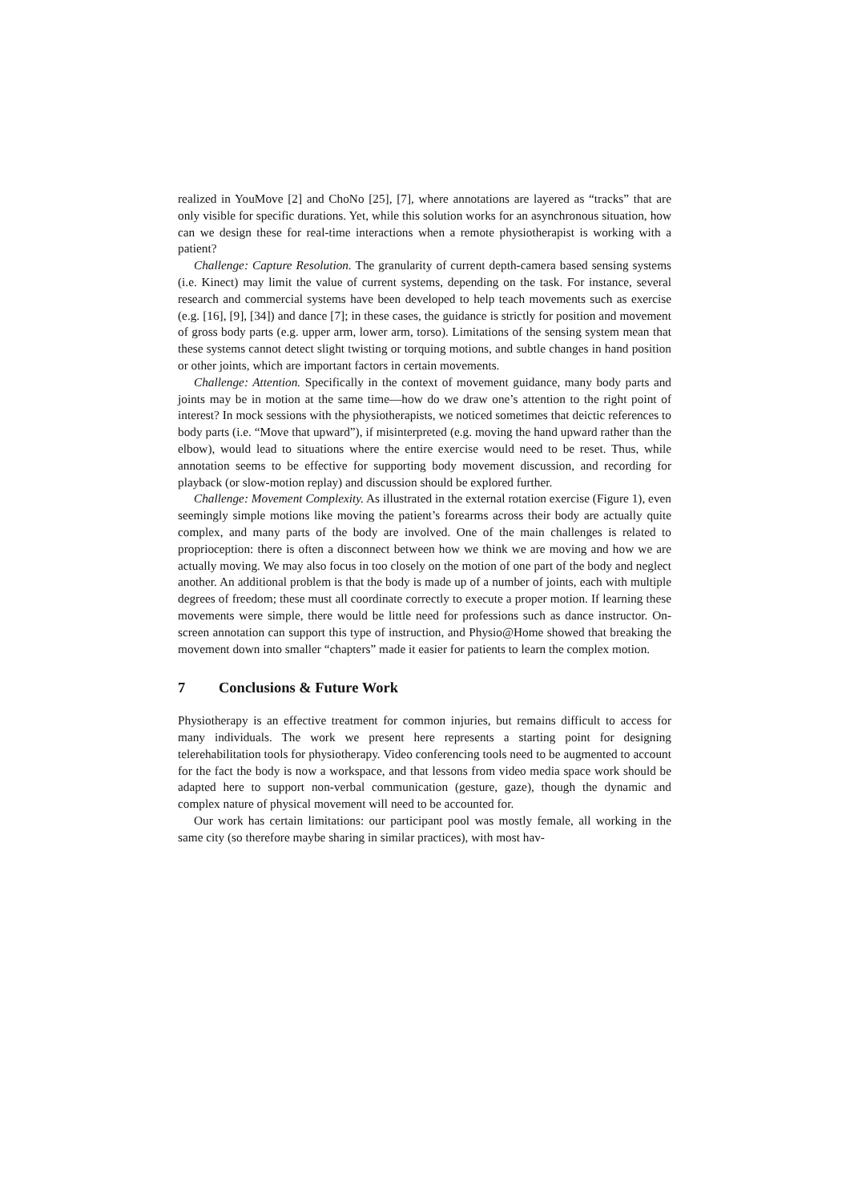realized in YouMove [2] and ChoNo [25], [7], where annotations are layered as “tracks” that are only visible for specific durations. Yet, while this solution works for an asynchronous situation, how can we design these for real-time interactions when a remote physiotherapist is working with a patient?
Challenge: Capture Resolution. The granularity of current depth-camera based sensing systems (i.e. Kinect) may limit the value of current systems, depending on the task. For instance, several research and commercial systems have been developed to help teach movements such as exercise (e.g. [16], [9], [34]) and dance [7]; in these cases, the guidance is strictly for position and movement of gross body parts (e.g. upper arm, lower arm, torso). Limitations of the sensing system mean that these systems cannot detect slight twisting or torquing motions, and subtle changes in hand position or other joints, which are important factors in certain movements.
Challenge: Attention. Specifically in the context of movement guidance, many body parts and joints may be in motion at the same time—how do we draw one’s attention to the right point of interest? In mock sessions with the physiotherapists, we noticed sometimes that deictic references to body parts (i.e. “Move that upward”), if misinterpreted (e.g. moving the hand upward rather than the elbow), would lead to situations where the entire exercise would need to be reset. Thus, while annotation seems to be effective for supporting body movement discussion, and recording for playback (or slow-motion replay) and discussion should be explored further.
Challenge: Movement Complexity. As illustrated in the external rotation exercise (Figure 1), even seemingly simple motions like moving the patient’s forearms across their body are actually quite complex, and many parts of the body are involved. One of the main challenges is related to proprioception: there is often a disconnect between how we think we are moving and how we are actually moving. We may also focus in too closely on the motion of one part of the body and neglect another. An additional problem is that the body is made up of a number of joints, each with multiple degrees of freedom; these must all coordinate correctly to execute a proper motion. If learning these movements were simple, there would be little need for professions such as dance instructor. On-screen annotation can support this type of instruction, and Physio@Home showed that breaking the movement down into smaller “chapters” made it easier for patients to learn the complex motion.
7 Conclusions & Future Work
Physiotherapy is an effective treatment for common injuries, but remains difficult to access for many individuals. The work we present here represents a starting point for designing telerehabilitation tools for physiotherapy. Video conferencing tools need to be augmented to account for the fact the body is now a workspace, and that lessons from video media space work should be adapted here to support non-verbal communication (gesture, gaze), though the dynamic and complex nature of physical movement will need to be accounted for.
Our work has certain limitations: our participant pool was mostly female, all working in the same city (so therefore maybe sharing in similar practices), with most hav-